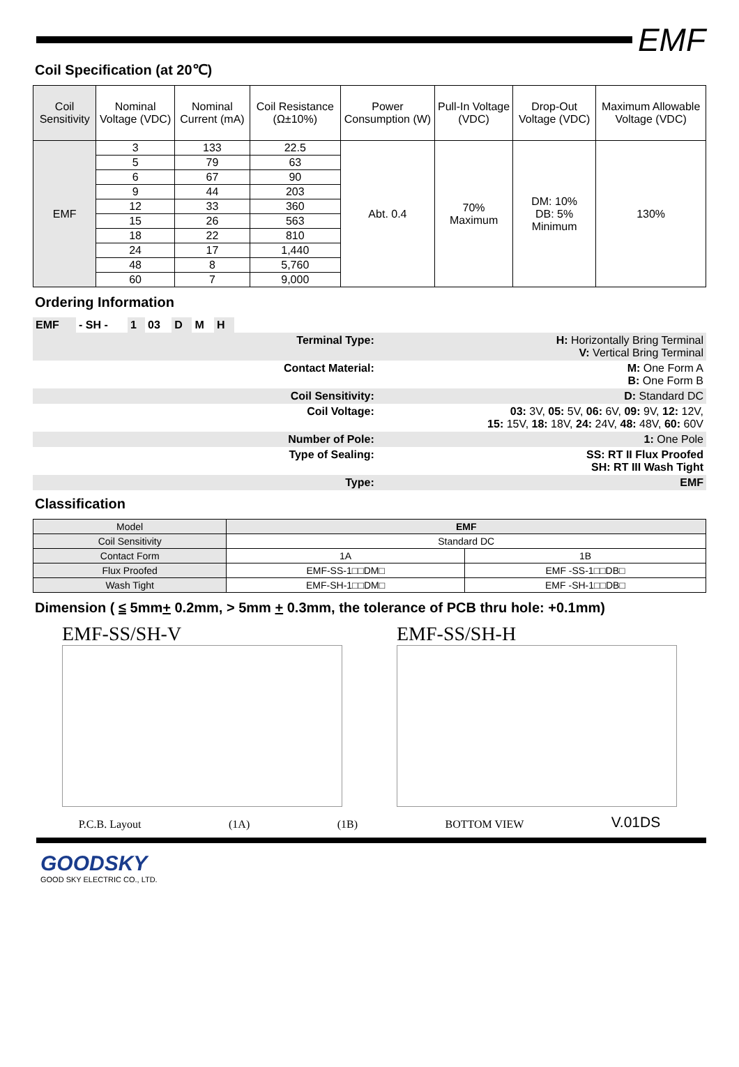EMF
Coil Specification (at 20℃)
| Coil Sensitivity | Nominal Voltage (VDC) | Nominal Current (mA) | Coil Resistance (Ω±10%) | Power Consumption (W) | Pull-In Voltage (VDC) | Drop-Out Voltage (VDC) | Maximum Allowable Voltage (VDC) |
| --- | --- | --- | --- | --- | --- | --- | --- |
| EMF | 3 | 133 | 22.5 | Abt. 0.4 | 70% Maximum | DM: 10% DB: 5% Minimum | 130% |
| | 5 | 79 | 63 | | | | |
| | 6 | 67 | 90 | | | | |
| | 9 | 44 | 203 | | | | |
| | 12 | 33 | 360 | | | | |
| | 15 | 26 | 563 | | | | |
| | 18 | 22 | 810 | | | | |
| | 24 | 17 | 1,440 | | | | |
| | 48 | 8 | 5,760 | | | | |
| | 60 | 7 | 9,000 | | | | |
Ordering Information
| EMF | - SH - | 1 | 03 | D | M | H | | |
| | | | | | | | Terminal Type: | H: Horizontally Bring Terminal V: Vertical Bring Terminal |
| | | | | | | | Contact Material: | M: One Form A B: One Form B |
| | | | | | | | Coil Sensitivity: | D: Standard DC |
| | | | | | | | Coil Voltage: | 03: 3V, 05: 5V, 06: 6V, 09: 9V, 12: 12V, 15: 15V, 18: 18V, 24: 24V, 48: 48V, 60: 60V |
| | | | | | | | Number of Pole: | 1: One Pole |
| | | | | | | | Type of Sealing: | SS: RT II Flux Proofed SH: RT III Wash Tight |
| | | | | | | | Type: | EMF |
Classification
| Model | EMF | |
| Coil Sensitivity | Standard DC | |
| Contact Form | 1A | 1B |
| Flux Proofed | EMF-SS-1□□DM□ | EMF -SS-1□□DB□ |
| Wash Tight | EMF-SH-1□□DM□ | EMF -SH-1□□DB□ |
Dimension ( ≤ 5mm+ 0.2mm, > 5mm + 0.3mm, the tolerance of PCB thru hole: +0.1mm)
EMF-SS/SH-V EMF-SS/SH-H
P.C.B. Layout
(1A)
(1B)
BOTTOM VIEW
V.01DS
GOODSKY
GOOD SKY ELECTRIC CO., LTD.